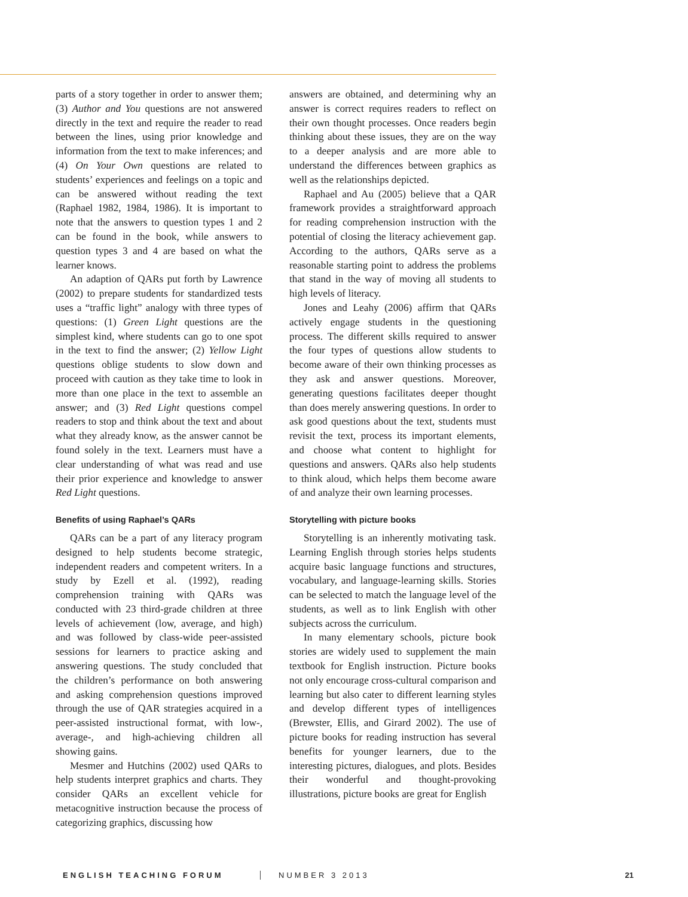parts of a story together in order to answer them; (3) Author and You questions are not answered directly in the text and require the reader to read between the lines, using prior knowledge and information from the text to make inferences; and (4) On Your Own questions are related to students’ experiences and feelings on a topic and can be answered without reading the text (Raphael 1982, 1984, 1986). It is important to note that the answers to question types 1 and 2 can be found in the book, while answers to question types 3 and 4 are based on what the learner knows.
An adaption of QARs put forth by Lawrence (2002) to prepare students for standardized tests uses a “traffic light” analogy with three types of questions: (1) Green Light questions are the simplest kind, where students can go to one spot in the text to find the answer; (2) Yellow Light questions oblige students to slow down and proceed with caution as they take time to look in more than one place in the text to assemble an answer; and (3) Red Light questions compel readers to stop and think about the text and about what they already know, as the answer cannot be found solely in the text. Learners must have a clear understanding of what was read and use their prior experience and knowledge to answer Red Light questions.
Benefits of using Raphael’s QARs
QARs can be a part of any literacy program designed to help students become strategic, independent readers and competent writers. In a study by Ezell et al. (1992), reading comprehension training with QARs was conducted with 23 third-grade children at three levels of achievement (low, average, and high) and was followed by class-wide peer-assisted sessions for learners to practice asking and answering questions. The study concluded that the children’s performance on both answering and asking comprehension questions improved through the use of QAR strategies acquired in a peer-assisted instructional format, with low-, average-, and high-achieving children all showing gains.
Mesmer and Hutchins (2002) used QARs to help students interpret graphics and charts. They consider QARs an excellent vehicle for metacognitive instruction because the process of categorizing graphics, discussing how
answers are obtained, and determining why an answer is correct requires readers to reflect on their own thought processes. Once readers begin thinking about these issues, they are on the way to a deeper analysis and are more able to understand the differences between graphics as well as the relationships depicted.
Raphael and Au (2005) believe that a QAR framework provides a straightforward approach for reading comprehension instruction with the potential of closing the literacy achievement gap. According to the authors, QARs serve as a reasonable starting point to address the problems that stand in the way of moving all students to high levels of literacy.
Jones and Leahy (2006) affirm that QARs actively engage students in the questioning process. The different skills required to answer the four types of questions allow students to become aware of their own thinking processes as they ask and answer questions. Moreover, generating questions facilitates deeper thought than does merely answering questions. In order to ask good questions about the text, students must revisit the text, process its important elements, and choose what content to highlight for questions and answers. QARs also help students to think aloud, which helps them become aware of and analyze their own learning processes.
Storytelling with picture books
Storytelling is an inherently motivating task. Learning English through stories helps students acquire basic language functions and structures, vocabulary, and language-learning skills. Stories can be selected to match the language level of the students, as well as to link English with other subjects across the curriculum.
In many elementary schools, picture book stories are widely used to supplement the main textbook for English instruction. Picture books not only encourage cross-cultural comparison and learning but also cater to different learning styles and develop different types of intelligences (Brewster, Ellis, and Girard 2002). The use of picture books for reading instruction has several benefits for younger learners, due to the interesting pictures, dialogues, and plots. Besides their wonderful and thought-provoking illustrations, picture books are great for English
ENGLISH TEACHING FORUM NUMBER 3 2013 21